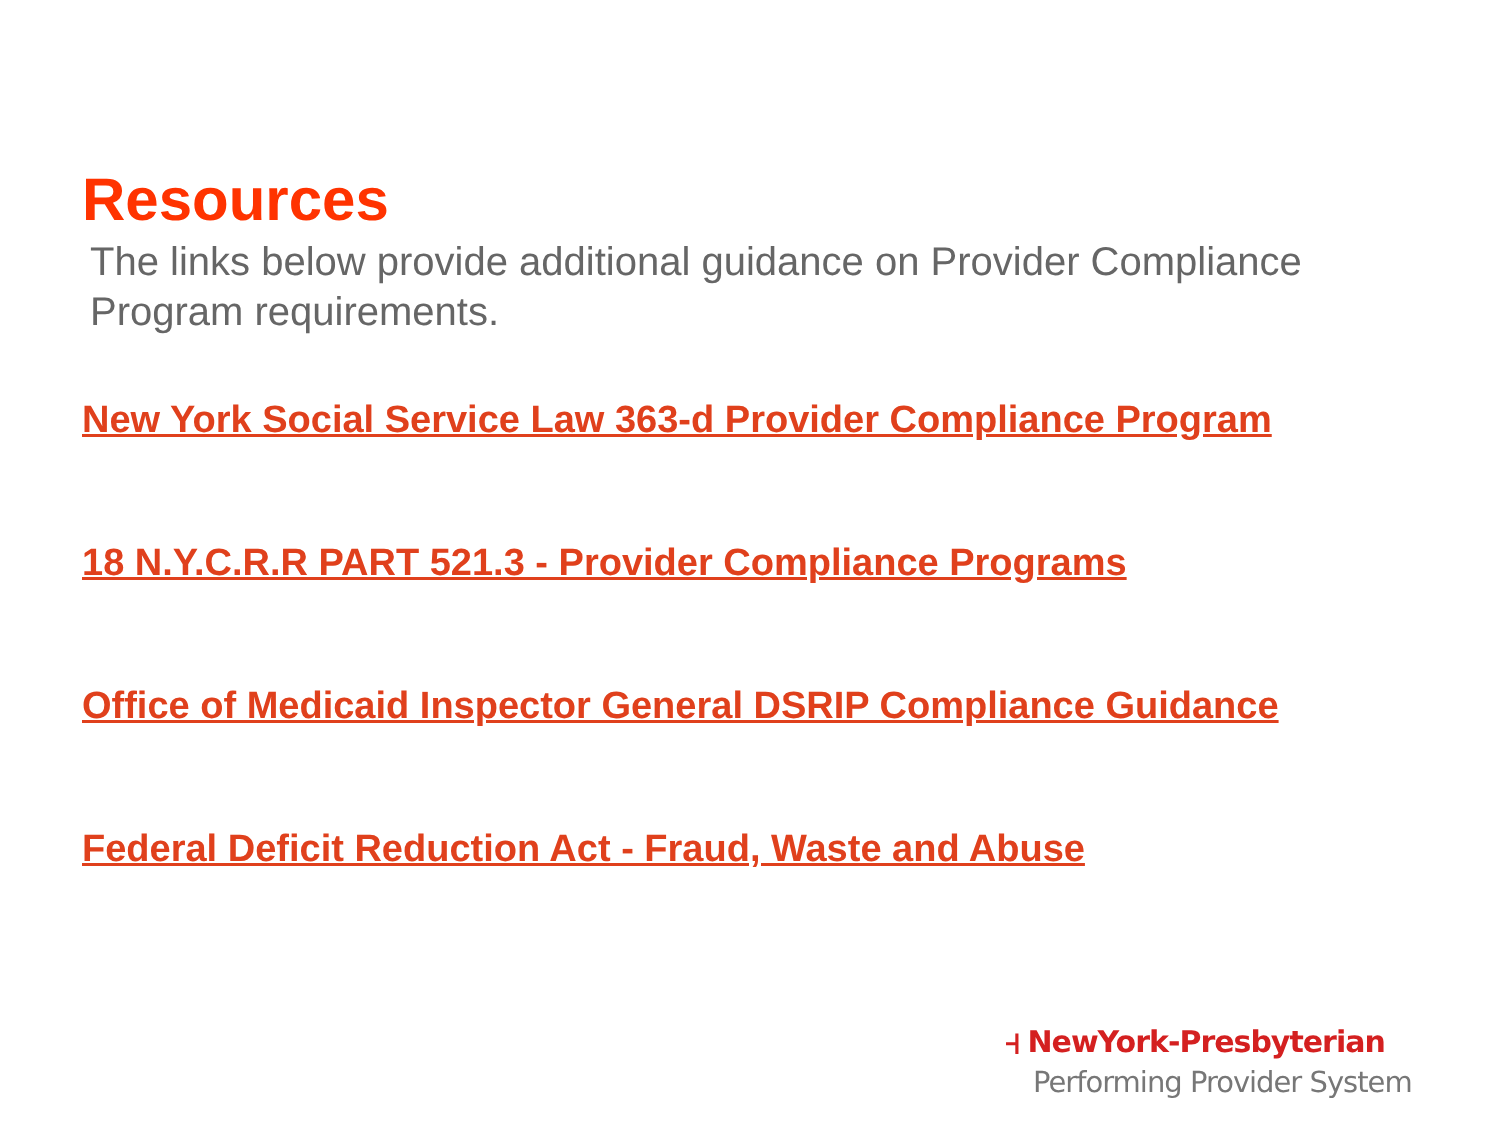Resources
The links below provide additional guidance on Provider Compliance Program requirements.
New York Social Service Law 363-d Provider Compliance Program
18 N.Y.C.R.R PART 521.3 - Provider Compliance Programs
Office of Medicaid Inspector General DSRIP Compliance Guidance
Federal Deficit Reduction Act - Fraud, Waste and Abuse
⫞ NewYork-Presbyterian
Performing Provider System